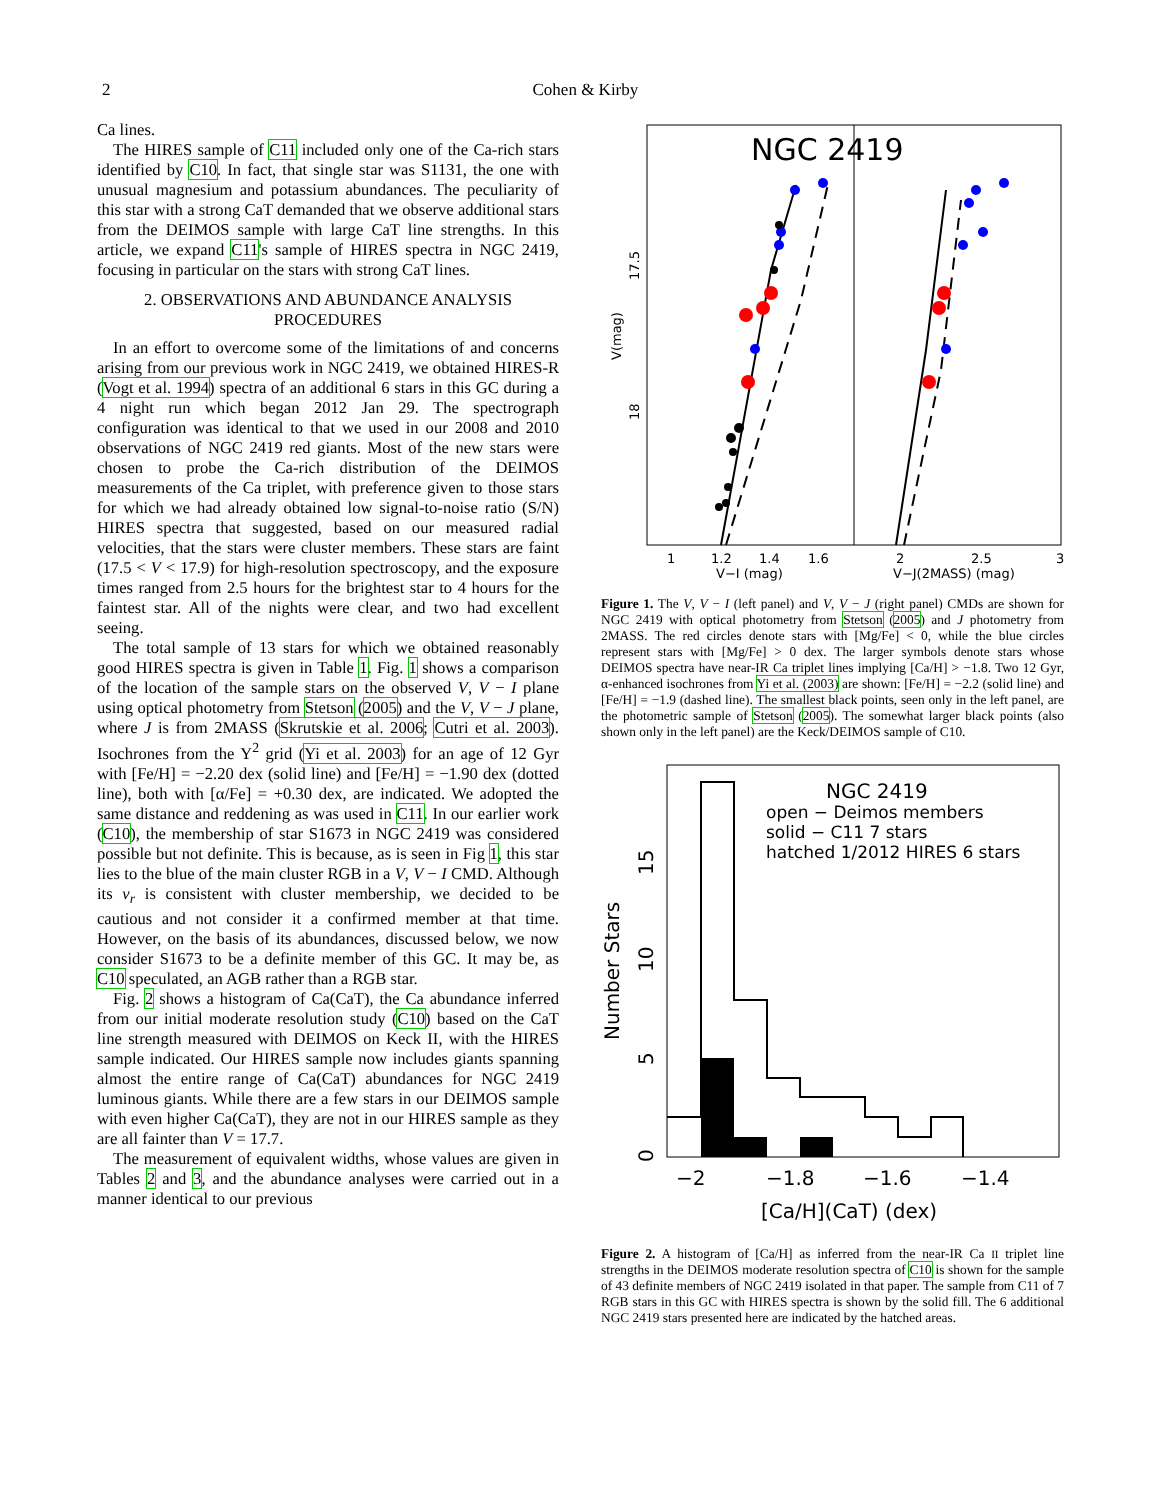2 Cohen & Kirby
Ca lines.
The HIRES sample of C11 included only one of the Ca-rich stars identified by C10. In fact, that single star was S1131, the one with unusual magnesium and potassium abundances. The peculiarity of this star with a strong CaT demanded that we observe additional stars from the DEIMOS sample with large CaT line strengths. In this article, we expand C11's sample of HIRES spectra in NGC 2419, focusing in particular on the stars with strong CaT lines.
2. OBSERVATIONS AND ABUNDANCE ANALYSIS PROCEDURES
In an effort to overcome some of the limitations of and concerns arising from our previous work in NGC 2419, we obtained HIRES-R (Vogt et al. 1994) spectra of an additional 6 stars in this GC during a 4 night run which began 2012 Jan 29. The spectrograph configuration was identical to that we used in our 2008 and 2010 observations of NGC 2419 red giants. Most of the new stars were chosen to probe the Ca-rich distribution of the DEIMOS measurements of the Ca triplet, with preference given to those stars for which we had already obtained low signal-to-noise ratio (S/N) HIRES spectra that suggested, based on our measured radial velocities, that the stars were cluster members. These stars are faint (17.5 < V < 17.9) for high-resolution spectroscopy, and the exposure times ranged from 2.5 hours for the brightest star to 4 hours for the faintest star. All of the nights were clear, and two had excellent seeing.
The total sample of 13 stars for which we obtained reasonably good HIRES spectra is given in Table 1. Fig. 1 shows a comparison of the location of the sample stars on the observed V, V − I plane using optical photometry from Stetson (2005) and the V, V − J plane, where J is from 2MASS (Skrutskie et al. 2006; Cutri et al. 2003). Isochrones from the Y<sup>2</sup> grid (Yi et al. 2003) for an age of 12 Gyr with [Fe/H] = −2.20 dex (solid line) and [Fe/H] = −1.90 dex (dotted line), both with [α/Fe] = +0.30 dex, are indicated. We adopted the same distance and reddening as was used in C11. In our earlier work (C10), the membership of star S1673 in NGC 2419 was considered possible but not definite. This is because, as is seen in Fig 1, this star lies to the blue of the main cluster RGB in a V, V − I CMD. Although its v<sub>r</sub> is consistent with cluster membership, we decided to be cautious and not consider it a confirmed member at that time. However, on the basis of its abundances, discussed below, we now consider S1673 to be a definite member of this GC. It may be, as C10 speculated, an AGB rather than a RGB star.
Fig. 2 shows a histogram of Ca(CaT), the Ca abundance inferred from our initial moderate resolution study (C10) based on the CaT line strength measured with DEIMOS on Keck II, with the HIRES sample indicated. Our HIRES sample now includes giants spanning almost the entire range of Ca(CaT) abundances for NGC 2419 luminous giants. While there are a few stars in our DEIMOS sample with even higher Ca(CaT), they are not in our HIRES sample as they are all fainter than V = 17.7.
The measurement of equivalent widths, whose values are given in Tables 2 and 3, and the abundance analyses were carried out in a manner identical to our previous
NGC 2419
V(mag)
17.5
18
1
1.2
1.4
1.6
V−I (mag)
2
2.5
3
V−J(2MASS) (mag)
Figure 1. The V, V − I (left panel) and V, V − J (right panel) CMDs are shown for NGC 2419 with optical photometry from Stetson (2005) and J photometry from 2MASS. The red circles denote stars with [Mg/Fe] < 0, while the blue circles represent stars with [Mg/Fe] > 0 dex. The larger symbols denote stars whose DEIMOS spectra have near-IR Ca triplet lines implying [Ca/H] > −1.8. Two 12 Gyr, α-enhanced isochrones from Yi et al. (2003) are shown: [Fe/H] = −2.2 (solid line) and [Fe/H] = −1.9 (dashed line). The smallest black points, seen only in the left panel, are the photometric sample of Stetson (2005). The somewhat larger black points (also shown only in the left panel) are the Keck/DEIMOS sample of C10.
NGC 2419
open − Deimos members
solid − C11 7 stars
hatched 1/2012 HIRES 6 stars
Number Stars
0
5
10
15
−2
−1.8
−1.6
−1.4
[Ca/H](CaT) (dex)
Figure 2. A histogram of [Ca/H] as inferred from the near-IR Ca II triplet line strengths in the DEIMOS moderate resolution spectra of C10 is shown for the sample of 43 definite members of NGC 2419 isolated in that paper. The sample from C11 of 7 RGB stars in this GC with HIRES spectra is shown by the solid fill. The 6 additional NGC 2419 stars presented here are indicated by the hatched areas.